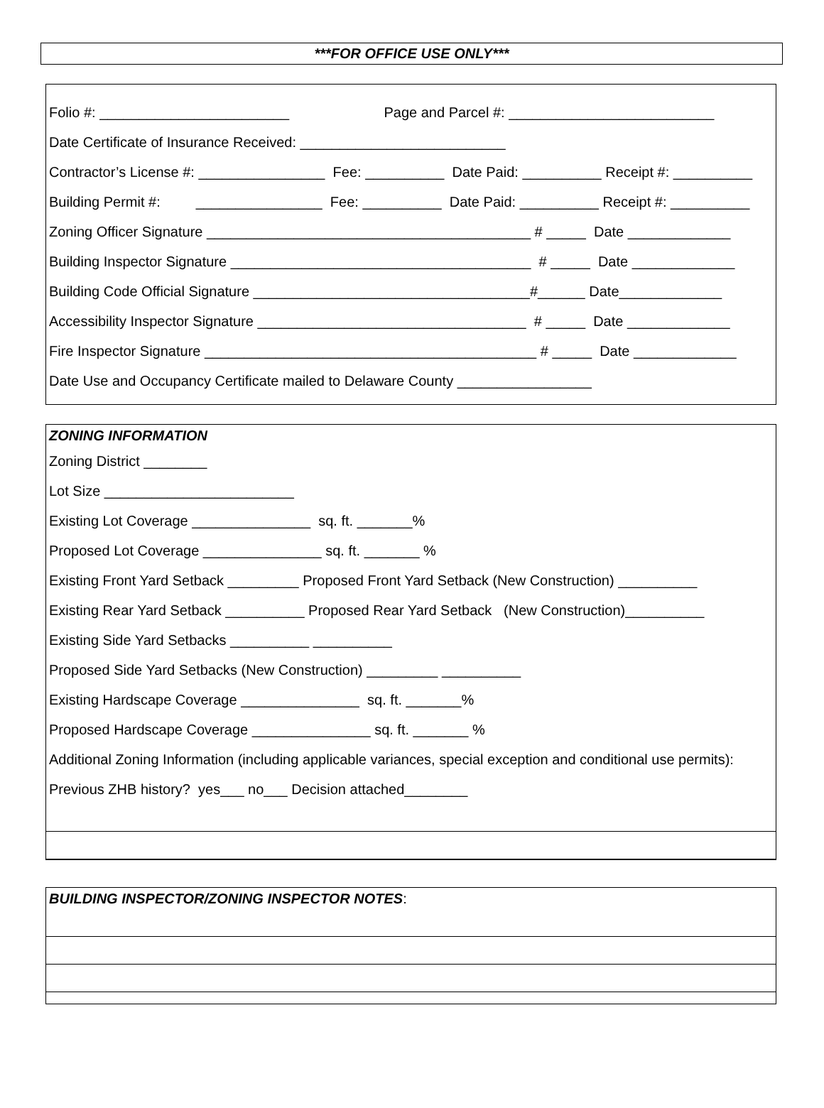***FOR OFFICE USE ONLY***
Folio #: ________________________ Page and Parcel #: __________________________
Date Certificate of Insurance Received: __________________________
Contractor’s License #: ________________ Fee: __________ Date Paid: __________ Receipt #: __________
Building Permit #: ________________ Fee: __________ Date Paid: __________ Receipt #: __________
Zoning Officer Signature _________________________________________ # _____ Date _____________
Building Inspector Signature ______________________________________ # _____ Date _____________
Building Code Official Signature ___________________________________#______ Date_____________
Accessibility Inspector Signature __________________________________ # _____ Date _____________
Fire Inspector Signature __________________________________________ # _____ Date _____________
Date Use and Occupancy Certificate mailed to Delaware County _________________
ZONING INFORMATION
Zoning District ________
Lot Size ________________________
Existing Lot Coverage _______________ sq. ft. _______%
Proposed Lot Coverage _______________ sq. ft. _______ %
Existing Front Yard Setback _________ Proposed Front Yard Setback (New Construction) __________
Existing Rear Yard Setback __________ Proposed Rear Yard Setback (New Construction)__________
Existing Side Yard Setbacks __________ __________
Proposed Side Yard Setbacks (New Construction) _________ __________
Existing Hardscape Coverage _______________ sq. ft. _______%
Proposed Hardscape Coverage _______________ sq. ft. _______ %
Additional Zoning Information (including applicable variances, special exception and conditional use permits):
Previous ZHB history? yes___ no___ Decision attached________
BUILDING INSPECTOR/ZONING INSPECTOR NOTES: